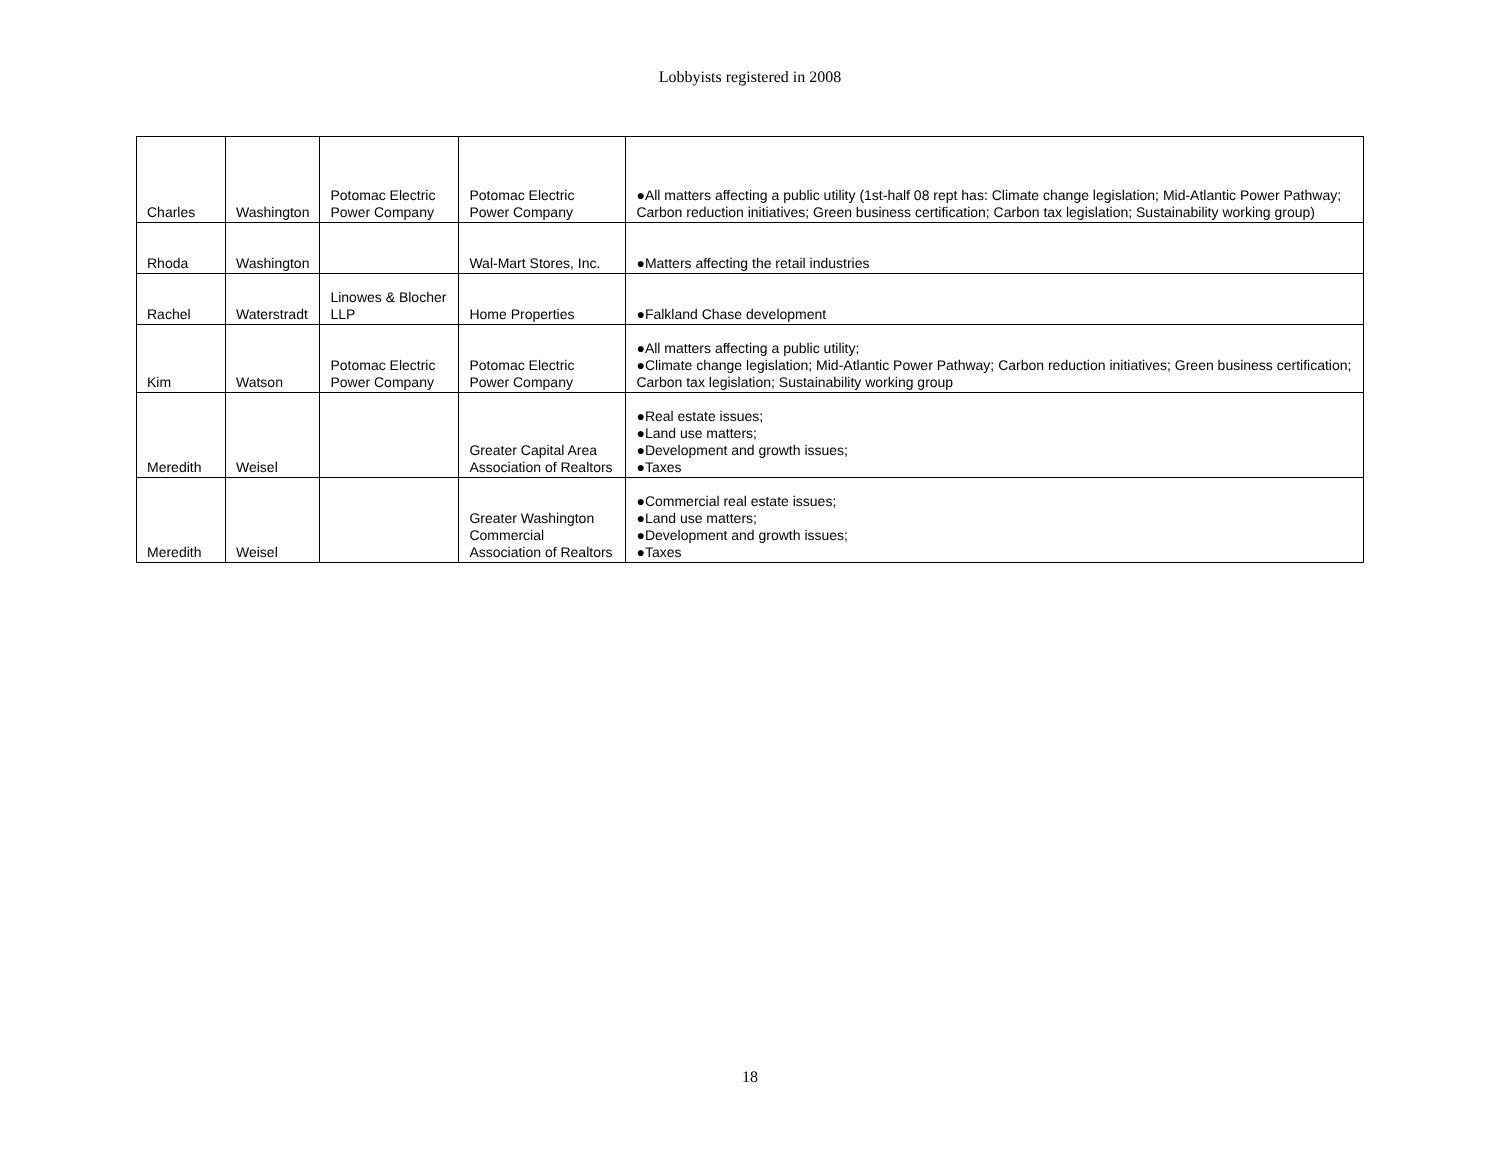Lobbyists registered in 2008
| Charles | Washington | Potomac Electric Power Company | Potomac Electric Power Company | ●All matters affecting a public utility (1st-half 08 rept has: Climate change legislation; Mid-Atlantic Power Pathway; Carbon reduction initiatives; Green business certification; Carbon tax legislation; Sustainability working group) |
| Rhoda | Washington | | Wal-Mart Stores, Inc. | ●Matters affecting the retail industries |
| Rachel | Waterstradt | Linowes & Blocher LLP | Home Properties | ●Falkland Chase development |
| Kim | Watson | Potomac Electric Power Company | Potomac Electric Power Company | ●All matters affecting a public utility; ●Climate change legislation; Mid-Atlantic Power Pathway; Carbon reduction initiatives; Green business certification; Carbon tax legislation; Sustainability working group |
| Meredith | Weisel | | Greater Capital Area Association of Realtors | ●Real estate issues; ●Land use matters; ●Development and growth issues; ●Taxes |
| Meredith | Weisel | | Greater Washington Commercial Association of Realtors | ●Commercial real estate issues; ●Land use matters; ●Development and growth issues; ●Taxes |
18